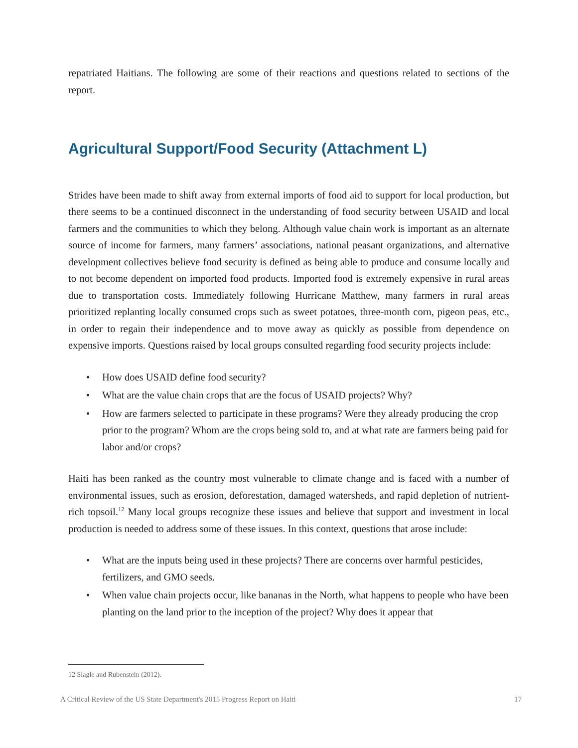repatriated Haitians. The following are some of their reactions and questions related to sections of the report.
Agricultural Support/Food Security (Attachment L)
Strides have been made to shift away from external imports of food aid to support for local production, but there seems to be a continued disconnect in the understanding of food security between USAID and local farmers and the communities to which they belong. Although value chain work is important as an alternate source of income for farmers, many farmers’ associations, national peasant organizations, and alternative development collectives believe food security is defined as being able to produce and consume locally and to not become dependent on imported food products. Imported food is extremely expensive in rural areas due to transportation costs. Immediately following Hurricane Matthew, many farmers in rural areas prioritized replanting locally consumed crops such as sweet potatoes, three-month corn, pigeon peas, etc., in order to regain their independence and to move away as quickly as possible from dependence on expensive imports. Questions raised by local groups consulted regarding food security projects include:
• How does USAID define food security?
• What are the value chain crops that are the focus of USAID projects? Why?
• How are farmers selected to participate in these programs? Were they already producing the crop prior to the program? Whom are the crops being sold to, and at what rate are farmers being paid for labor and/or crops?
Haiti has been ranked as the country most vulnerable to climate change and is faced with a number of environmental issues, such as erosion, deforestation, damaged watersheds, and rapid depletion of nutrient-rich topsoil.<sup>12</sup> Many local groups recognize these issues and believe that support and investment in local production is needed to address some of these issues. In this context, questions that arose include:
• What are the inputs being used in these projects? There are concerns over harmful pesticides, fertilizers, and GMO seeds.
• When value chain projects occur, like bananas in the North, what happens to people who have been planting on the land prior to the inception of the project? Why does it appear that
12 Slagle and Rubenstein (2012).
A Critical Review of the US State Department's 2015 Progress Report on Haiti 17